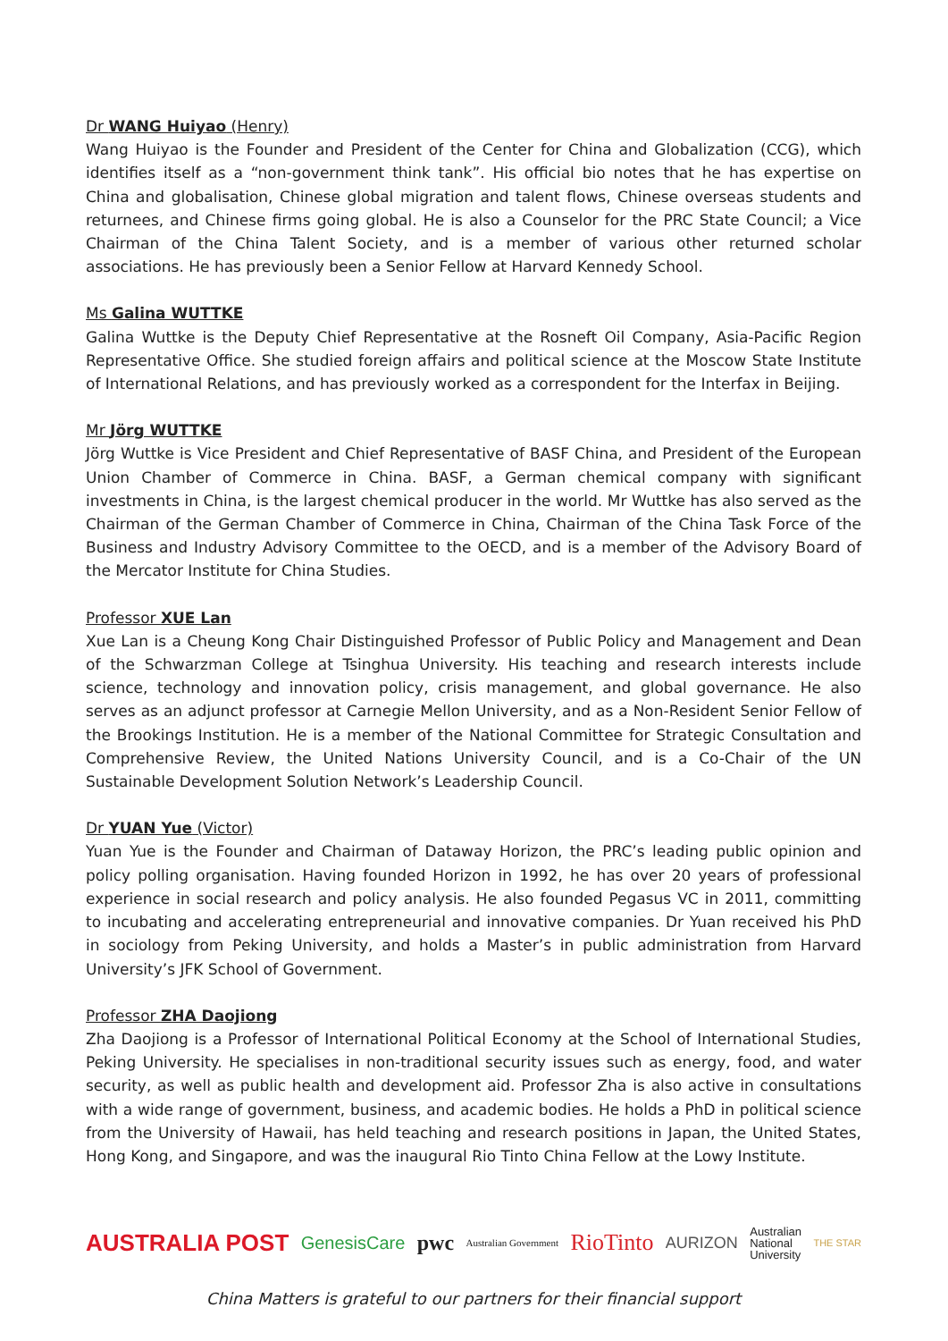Dr WANG Huiyao (Henry)
Wang Huiyao is the Founder and President of the Center for China and Globalization (CCG), which identifies itself as a “non-government think tank”. His official bio notes that he has expertise on China and globalisation, Chinese global migration and talent flows, Chinese overseas students and returnees, and Chinese firms going global. He is also a Counselor for the PRC State Council; a Vice Chairman of the China Talent Society, and is a member of various other returned scholar associations. He has previously been a Senior Fellow at Harvard Kennedy School.
Ms Galina WUTTKE
Galina Wuttke is the Deputy Chief Representative at the Rosneft Oil Company, Asia-Pacific Region Representative Office. She studied foreign affairs and political science at the Moscow State Institute of International Relations, and has previously worked as a correspondent for the Interfax in Beijing.
Mr Jörg WUTTKE
Jörg Wuttke is Vice President and Chief Representative of BASF China, and President of the European Union Chamber of Commerce in China. BASF, a German chemical company with significant investments in China, is the largest chemical producer in the world. Mr Wuttke has also served as the Chairman of the German Chamber of Commerce in China, Chairman of the China Task Force of the Business and Industry Advisory Committee to the OECD, and is a member of the Advisory Board of the Mercator Institute for China Studies.
Professor XUE Lan
Xue Lan is a Cheung Kong Chair Distinguished Professor of Public Policy and Management and Dean of the Schwarzman College at Tsinghua University. His teaching and research interests include science, technology and innovation policy, crisis management, and global governance. He also serves as an adjunct professor at Carnegie Mellon University, and as a Non-Resident Senior Fellow of the Brookings Institution. He is a member of the National Committee for Strategic Consultation and Comprehensive Review, the United Nations University Council, and is a Co-Chair of the UN Sustainable Development Solution Network’s Leadership Council.
Dr YUAN Yue (Victor)
Yuan Yue is the Founder and Chairman of Dataway Horizon, the PRC’s leading public opinion and policy polling organisation. Having founded Horizon in 1992, he has over 20 years of professional experience in social research and policy analysis. He also founded Pegasus VC in 2011, committing to incubating and accelerating entrepreneurial and innovative companies. Dr Yuan received his PhD in sociology from Peking University, and holds a Master’s in public administration from Harvard University’s JFK School of Government.
Professor ZHA Daojiong
Zha Daojiong is a Professor of International Political Economy at the School of International Studies, Peking University. He specialises in non-traditional security issues such as energy, food, and water security, as well as public health and development aid. Professor Zha is also active in consultations with a wide range of government, business, and academic bodies. He holds a PhD in political science from the University of Hawaii, has held teaching and research positions in Japan, the United States, Hong Kong, and Singapore, and was the inaugural Rio Tinto China Fellow at the Lowy Institute.
AUSTRALIA POST GenesisCare pwc Australian Government RioTinto AURIZON Australian
National
University THE STAR
China Matters is grateful to our partners for their financial support